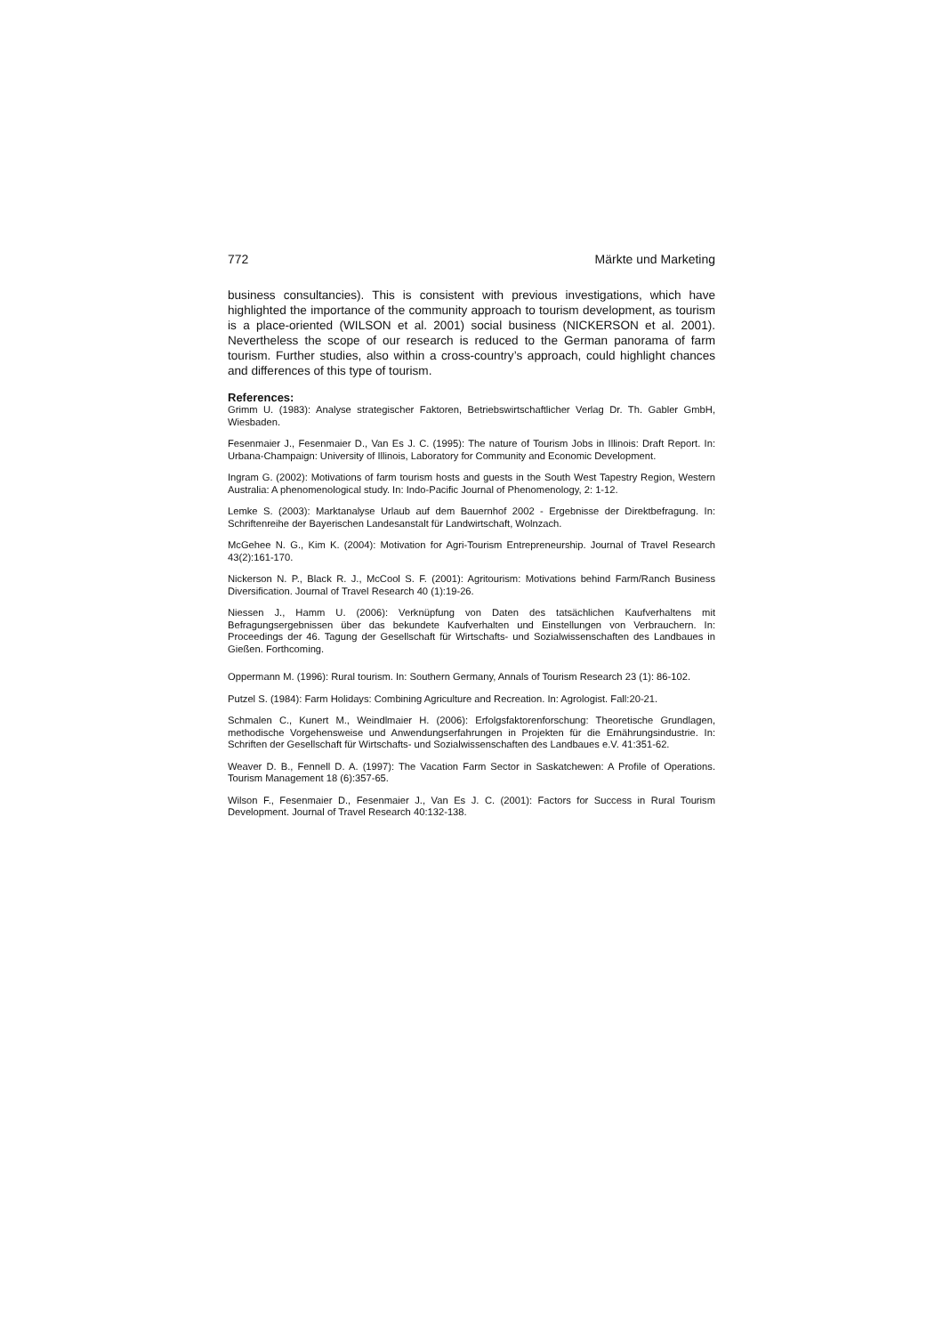772 Märkte und Marketing
business consultancies). This is consistent with previous investigations, which have highlighted the importance of the community approach to tourism development, as tourism is a place-oriented (WILSON et al. 2001) social business (NICKERSON et al. 2001). Nevertheless the scope of our research is reduced to the German panorama of farm tourism. Further studies, also within a cross-country’s approach, could highlight chances and differences of this type of tourism.
References:
Grimm U. (1983): Analyse strategischer Faktoren, Betriebswirtschaftlicher Verlag Dr. Th. Gabler GmbH, Wiesbaden.
Fesenmaier J., Fesenmaier D., Van Es J. C. (1995): The nature of Tourism Jobs in Illinois: Draft Report. In: Urbana-Champaign: University of Illinois, Laboratory for Community and Economic Development.
Ingram G. (2002): Motivations of farm tourism hosts and guests in the South West Tapestry Region, Western Australia: A phenomenological study. In: Indo-Pacific Journal of Phenomenology, 2: 1-12.
Lemke S. (2003): Marktanalyse Urlaub auf dem Bauernhof 2002 - Ergebnisse der Direktbefragung. In: Schriftenreihe der Bayerischen Landesanstalt für Landwirtschaft, Wolnzach.
McGehee N. G., Kim K. (2004): Motivation for Agri-Tourism Entrepreneurship. Journal of Travel Research 43(2):161-170.
Nickerson N. P., Black R. J., McCool S. F. (2001): Agritourism: Motivations behind Farm/Ranch Business Diversification. Journal of Travel Research 40 (1):19-26.
Niessen J., Hamm U. (2006): Verknüpfung von Daten des tatsächlichen Kaufverhaltens mit Befragungsergebnissen über das bekundete Kaufverhalten und Einstellungen von Verbrauchern. In: Proceedings der 46. Tagung der Gesellschaft für Wirtschafts- und Sozialwissenschaften des Landbaues in Gießen. Forthcoming.
Oppermann M. (1996): Rural tourism. In: Southern Germany, Annals of Tourism Research 23 (1): 86-102.
Putzel S. (1984): Farm Holidays: Combining Agriculture and Recreation. In: Agrologist. Fall:20-21.
Schmalen C., Kunert M., Weindlmaier H. (2006): Erfolgsfaktorenforschung: Theoretische Grundlagen, methodische Vorgehensweise und Anwendungserfahrungen in Projekten für die Ernährungsindustrie. In: Schriften der Gesellschaft für Wirtschafts- und Sozialwissenschaften des Landbaues e.V. 41:351-62.
Weaver D. B., Fennell D. A. (1997): The Vacation Farm Sector in Saskatchewen: A Profile of Operations. Tourism Management 18 (6):357-65.
Wilson F., Fesenmaier D., Fesenmaier J., Van Es J. C. (2001): Factors for Success in Rural Tourism Development. Journal of Travel Research 40:132-138.